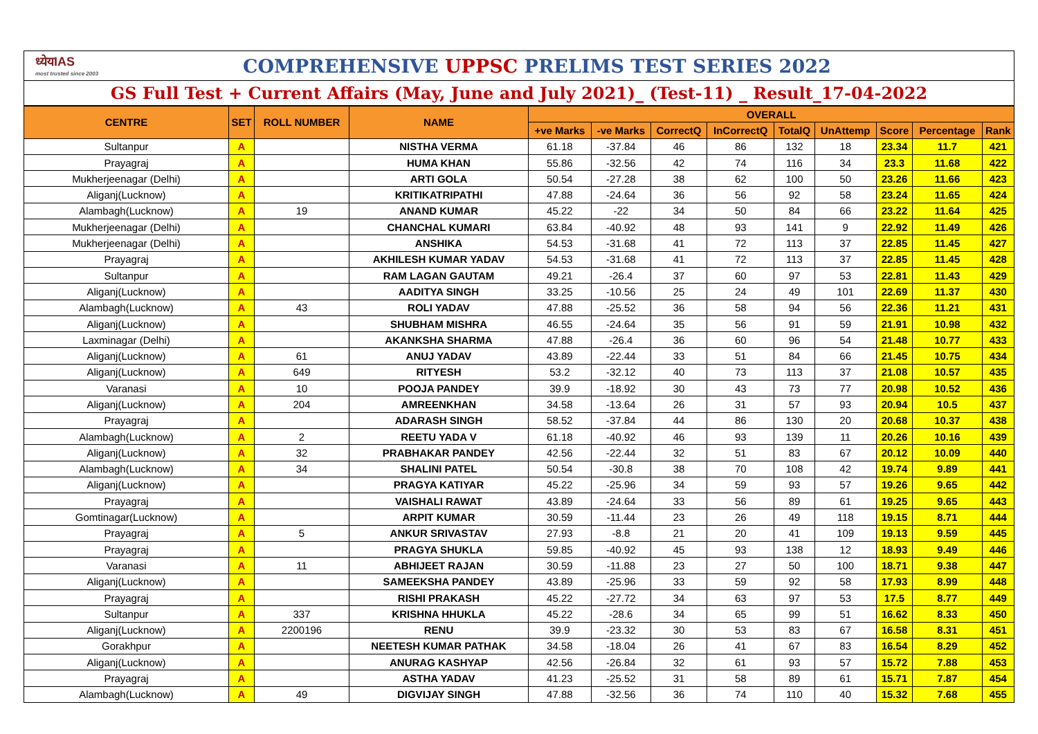ध्येयIAS
most trusted since 2003
COMPREHENSIVE UPPSC PRELIMS TEST SERIES 2022
GS Full Test + Current Affairs (May, June and July 2021)_ (Test-11) _ Result_17-04-2022
| CENTRE | SET | ROLL NUMBER | NAME | OVERALL | | | | | | | | |
| --- | --- | --- | --- | --- | --- | --- | --- | --- | --- | --- | --- | --- |
| | | | | +ve Marks | -ve Marks | CorrectQ | InCorrectQ | TotalQ | UnAttemp | Score | Percentage | Rank |
| Sultanpur | A | | NISTHA VERMA | 61.18 | -37.84 | 46 | 86 | 132 | 18 | 23.34 | 11.7 | 421 |
| Prayagraj | A | | HUMA KHAN | 55.86 | -32.56 | 42 | 74 | 116 | 34 | 23.3 | 11.68 | 422 |
| Mukherjeenagar (Delhi) | A | | ARTI GOLA | 50.54 | -27.28 | 38 | 62 | 100 | 50 | 23.26 | 11.66 | 423 |
| Aliganj(Lucknow) | A | | KRITIKATRIPATHI | 47.88 | -24.64 | 36 | 56 | 92 | 58 | 23.24 | 11.65 | 424 |
| Alambagh(Lucknow) | A | 19 | ANAND KUMAR | 45.22 | -22 | 34 | 50 | 84 | 66 | 23.22 | 11.64 | 425 |
| Mukherjeenagar (Delhi) | A | | CHANCHAL KUMARI | 63.84 | -40.92 | 48 | 93 | 141 | 9 | 22.92 | 11.49 | 426 |
| Mukherjeenagar (Delhi) | A | | ANSHIKA | 54.53 | -31.68 | 41 | 72 | 113 | 37 | 22.85 | 11.45 | 427 |
| Prayagraj | A | | AKHILESH KUMAR YADAV | 54.53 | -31.68 | 41 | 72 | 113 | 37 | 22.85 | 11.45 | 428 |
| Sultanpur | A | | RAM LAGAN GAUTAM | 49.21 | -26.4 | 37 | 60 | 97 | 53 | 22.81 | 11.43 | 429 |
| Aliganj(Lucknow) | A | | AADITYA SINGH | 33.25 | -10.56 | 25 | 24 | 49 | 101 | 22.69 | 11.37 | 430 |
| Alambagh(Lucknow) | A | 43 | ROLI YADAV | 47.88 | -25.52 | 36 | 58 | 94 | 56 | 22.36 | 11.21 | 431 |
| Aliganj(Lucknow) | A | | SHUBHAM MISHRA | 46.55 | -24.64 | 35 | 56 | 91 | 59 | 21.91 | 10.98 | 432 |
| Laxminagar (Delhi) | A | | AKANKSHA SHARMA | 47.88 | -26.4 | 36 | 60 | 96 | 54 | 21.48 | 10.77 | 433 |
| Aliganj(Lucknow) | A | 61 | ANUJ YADAV | 43.89 | -22.44 | 33 | 51 | 84 | 66 | 21.45 | 10.75 | 434 |
| Aliganj(Lucknow) | A | 649 | RITYESH | 53.2 | -32.12 | 40 | 73 | 113 | 37 | 21.08 | 10.57 | 435 |
| Varanasi | A | 10 | POOJA PANDEY | 39.9 | -18.92 | 30 | 43 | 73 | 77 | 20.98 | 10.52 | 436 |
| Aliganj(Lucknow) | A | 204 | AMREENKHAN | 34.58 | -13.64 | 26 | 31 | 57 | 93 | 20.94 | 10.5 | 437 |
| Prayagraj | A | | ADARASH SINGH | 58.52 | -37.84 | 44 | 86 | 130 | 20 | 20.68 | 10.37 | 438 |
| Alambagh(Lucknow) | A | 2 | REETU YADA V | 61.18 | -40.92 | 46 | 93 | 139 | 11 | 20.26 | 10.16 | 439 |
| Aliganj(Lucknow) | A | 32 | PRABHAKAR PANDEY | 42.56 | -22.44 | 32 | 51 | 83 | 67 | 20.12 | 10.09 | 440 |
| Alambagh(Lucknow) | A | 34 | SHALINI PATEL | 50.54 | -30.8 | 38 | 70 | 108 | 42 | 19.74 | 9.89 | 441 |
| Aliganj(Lucknow) | A | | PRAGYA KATIYAR | 45.22 | -25.96 | 34 | 59 | 93 | 57 | 19.26 | 9.65 | 442 |
| Prayagraj | A | | VAISHALI RAWAT | 43.89 | -24.64 | 33 | 56 | 89 | 61 | 19.25 | 9.65 | 443 |
| Gomtinagar(Lucknow) | A | | ARPIT KUMAR | 30.59 | -11.44 | 23 | 26 | 49 | 118 | 19.15 | 8.71 | 444 |
| Prayagraj | A | 5 | ANKUR SRIVASTAV | 27.93 | -8.8 | 21 | 20 | 41 | 109 | 19.13 | 9.59 | 445 |
| Prayagraj | A | | PRAGYA SHUKLA | 59.85 | -40.92 | 45 | 93 | 138 | 12 | 18.93 | 9.49 | 446 |
| Varanasi | A | 11 | ABHIJEET RAJAN | 30.59 | -11.88 | 23 | 27 | 50 | 100 | 18.71 | 9.38 | 447 |
| Aliganj(Lucknow) | A | | SAMEEKSHA PANDEY | 43.89 | -25.96 | 33 | 59 | 92 | 58 | 17.93 | 8.99 | 448 |
| Prayagraj | A | | RISHI PRAKASH | 45.22 | -27.72 | 34 | 63 | 97 | 53 | 17.5 | 8.77 | 449 |
| Sultanpur | A | 337 | KRISHNA HHUKLA | 45.22 | -28.6 | 34 | 65 | 99 | 51 | 16.62 | 8.33 | 450 |
| Aliganj(Lucknow) | A | 2200196 | RENU | 39.9 | -23.32 | 30 | 53 | 83 | 67 | 16.58 | 8.31 | 451 |
| Gorakhpur | A | | NEETESH KUMAR PATHAK | 34.58 | -18.04 | 26 | 41 | 67 | 83 | 16.54 | 8.29 | 452 |
| Aliganj(Lucknow) | A | | ANURAG KASHYAP | 42.56 | -26.84 | 32 | 61 | 93 | 57 | 15.72 | 7.88 | 453 |
| Prayagraj | A | | ASTHA YADAV | 41.23 | -25.52 | 31 | 58 | 89 | 61 | 15.71 | 7.87 | 454 |
| Alambagh(Lucknow) | A | 49 | DIGVIJAY SINGH | 47.88 | -32.56 | 36 | 74 | 110 | 40 | 15.32 | 7.68 | 455 |